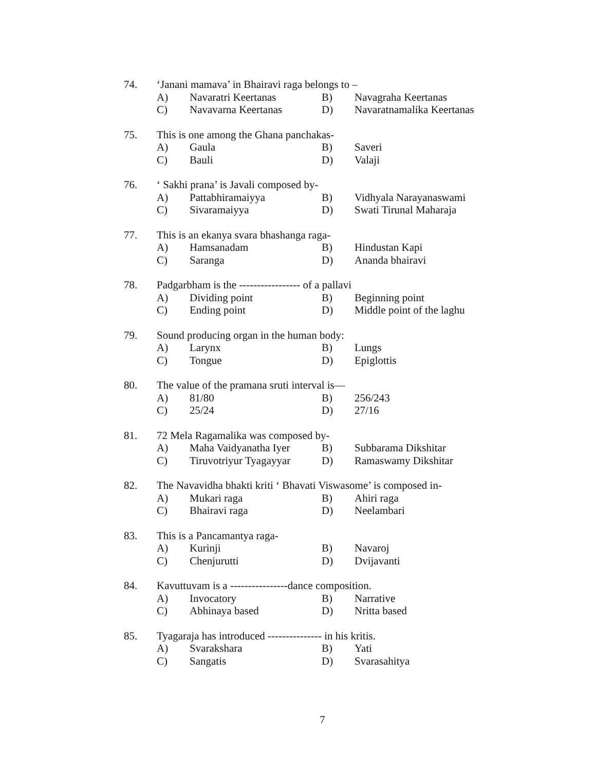74. ‘Janani mamava’ in Bhairavi raga belongs to –
A) Navaratri Keertanas B) Navagraha Keertanas
C) Navavarna Keertanas D) Navaratnamalika Keertanas
75. This is one among the Ghana panchakas-
A) Gaula B) Saveri
C) Bauli D) Valaji
76. ‘ Sakhi prana’ is Javali composed by-
A) Pattabhiramaiyya B) Vidhyala Narayanaswami
C) Sivaramaiyya D) Swati Tirunal Maharaja
77. This is an ekanya svara bhashanga raga-
A) Hamsanadam B) Hindustan Kapi
C) Saranga D) Ananda bhairavi
78. Padgarbham is the ----------------- of a pallavi
A) Dividing point B) Beginning point
C) Ending point D) Middle point of the laghu
79. Sound producing organ in the human body:
A) Larynx B) Lungs
C) Tongue D) Epiglottis
80. The value of the pramana sruti interval is—
A) 81/80 B) 256/243
C) 25/24 D) 27/16
81. 72 Mela Ragamalika was composed by-
A) Maha Vaidyanatha Iyer B) Subbarama Dikshitar
C) Tiruvotriyur Tyagayyar D) Ramaswamy Dikshitar
82. The Navavidha bhakti kriti ‘ Bhavati Viswasome’ is composed in-
A) Mukari raga B) Ahiri raga
C) Bhairavi raga D) Neelambari
83. This is a Pancamantya raga-
A) Kurinji B) Navaroj
C) Chenjurutti D) Dvijavanti
84. Kavuttuvam is a ----------------dance composition.
A) Invocatory B) Narrative
C) Abhinaya based D) Nritta based
85. Tyagaraja has introduced --------------- in his kritis.
A) Svarakshara B) Yati
C) Sangatis D) Svarasahitya
7